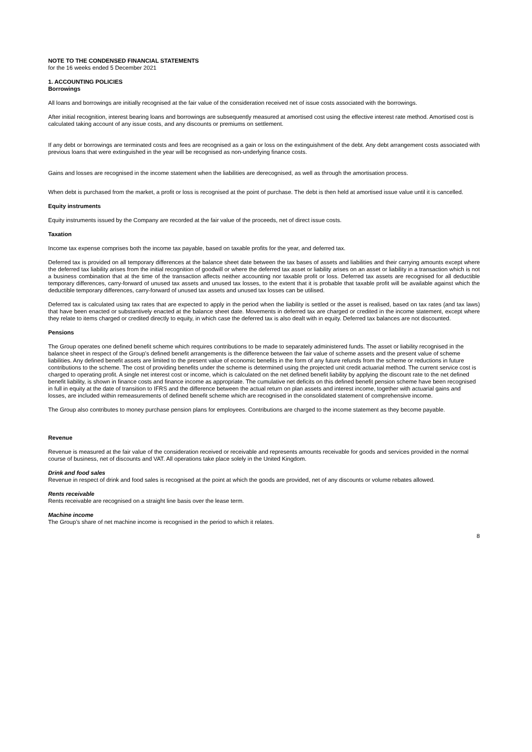NOTE TO THE CONDENSED FINANCIAL STATEMENTS
for the 16 weeks ended 5 December 2021
1. ACCOUNTING POLICIES
Borrowings
All loans and borrowings are initially recognised at the fair value of the consideration received net of issue costs associated with the borrowings.
After initial recognition, interest bearing loans and borrowings are subsequently measured at amortised cost using the effective interest rate method. Amortised cost is calculated taking account of any issue costs, and any discounts or premiums on settlement.
If any debt or borrowings are terminated costs and fees are recognised as a gain or loss on the extinguishment of the debt. Any debt arrangement costs associated with previous loans that were extinguished in the year will be recognised as non-underlying finance costs.
Gains and losses are recognised in the income statement when the liabilities are derecognised, as well as through the amortisation process.
When debt is purchased from the market, a profit or loss is recognised at the point of purchase. The debt is then held at amortised issue value until it is cancelled.
Equity instruments
Equity instruments issued by the Company are recorded at the fair value of the proceeds, net of direct issue costs.
Taxation
Income tax expense comprises both the income tax payable, based on taxable profits for the year, and deferred tax.
Deferred tax is provided on all temporary differences at the balance sheet date between the tax bases of assets and liabilities and their carrying amounts except where the deferred tax liability arises from the initial recognition of goodwill or where the deferred tax asset or liability arises on an asset or liability in a transaction which is not a business combination that at the time of the transaction affects neither accounting nor taxable profit or loss. Deferred tax assets are recognised for all deductible temporary differences, carry-forward of unused tax assets and unused tax losses, to the extent that it is probable that taxable profit will be available against which the deductible temporary differences, carry-forward of unused tax assets and unused tax losses can be utilised.
Deferred tax is calculated using tax rates that are expected to apply in the period when the liability is settled or the asset is realised, based on tax rates (and tax laws) that have been enacted or substantively enacted at the balance sheet date. Movements in deferred tax are charged or credited in the income statement, except where they relate to items charged or credited directly to equity, in which case the deferred tax is also dealt with in equity. Deferred tax balances are not discounted.
Pensions
The Group operates one defined benefit scheme which requires contributions to be made to separately administered funds. The asset or liability recognised in the balance sheet in respect of the Group’s defined benefit arrangements is the difference between the fair value of scheme assets and the present value of scheme liabilities. Any defined benefit assets are limited to the present value of economic benefits in the form of any future refunds from the scheme or reductions in future contributions to the scheme. The cost of providing benefits under the scheme is determined using the projected unit credit actuarial method. The current service cost is charged to operating profit. A single net interest cost or income, which is calculated on the net defined benefit liability by applying the discount rate to the net defined benefit liability, is shown in finance costs and finance income as appropriate. The cumulative net deficits on this defined benefit pension scheme have been recognised in full in equity at the date of transition to IFRS and the difference between the actual return on plan assets and interest income, together with actuarial gains and losses, are included within remeasurements of defined benefit scheme which are recognised in the consolidated statement of comprehensive income.
The Group also contributes to money purchase pension plans for employees. Contributions are charged to the income statement as they become payable.
Revenue
Revenue is measured at the fair value of the consideration received or receivable and represents amounts receivable for goods and services provided in the normal course of business, net of discounts and VAT. All operations take place solely in the United Kingdom.
Drink and food sales
Revenue in respect of drink and food sales is recognised at the point at which the goods are provided, net of any discounts or volume rebates allowed.
Rents receivable
Rents receivable are recognised on a straight line basis over the lease term.
Machine income
The Group’s share of net machine income is recognised in the period to which it relates.
8